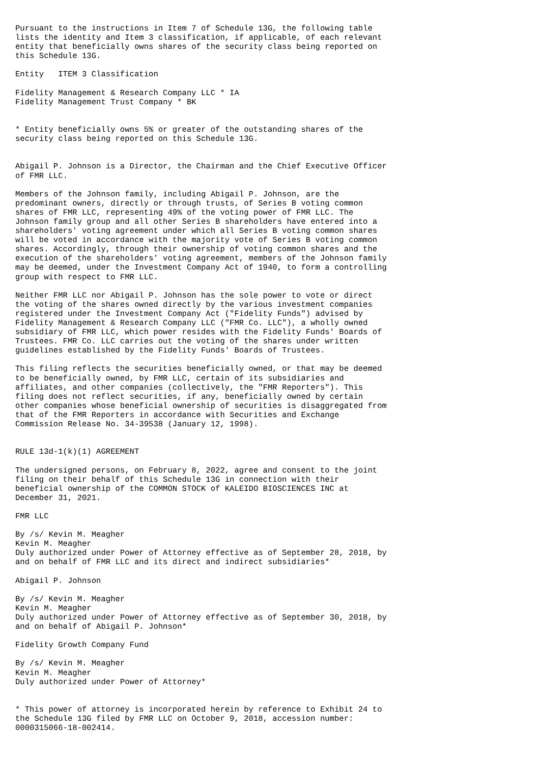Pursuant to the instructions in Item 7 of Schedule 13G, the following table
lists the identity and Item 3 classification, if applicable, of each relevant
entity that beneficially owns shares of the security class being reported on
this Schedule 13G.

Entity   ITEM 3 Classification

Fidelity Management & Research Company LLC * IA
Fidelity Management Trust Company * BK


* Entity beneficially owns 5% or greater of the outstanding shares of the
security class being reported on this Schedule 13G.


Abigail P. Johnson is a Director, the Chairman and the Chief Executive Officer
of FMR LLC.

Members of the Johnson family, including Abigail P. Johnson, are the
predominant owners, directly or through trusts, of Series B voting common
shares of FMR LLC, representing 49% of the voting power of FMR LLC. The
Johnson family group and all other Series B shareholders have entered into a
shareholders' voting agreement under which all Series B voting common shares
will be voted in accordance with the majority vote of Series B voting common
shares. Accordingly, through their ownership of voting common shares and the
execution of the shareholders' voting agreement, members of the Johnson family
may be deemed, under the Investment Company Act of 1940, to form a controlling
group with respect to FMR LLC.

Neither FMR LLC nor Abigail P. Johnson has the sole power to vote or direct
the voting of the shares owned directly by the various investment companies
registered under the Investment Company Act ("Fidelity Funds") advised by
Fidelity Management & Research Company LLC ("FMR Co. LLC"), a wholly owned
subsidiary of FMR LLC, which power resides with the Fidelity Funds' Boards of
Trustees. FMR Co. LLC carries out the voting of the shares under written
guidelines established by the Fidelity Funds' Boards of Trustees.

This filing reflects the securities beneficially owned, or that may be deemed
to be beneficially owned, by FMR LLC, certain of its subsidiaries and
affiliates, and other companies (collectively, the "FMR Reporters"). This
filing does not reflect securities, if any, beneficially owned by certain
other companies whose beneficial ownership of securities is disaggregated from
that of the FMR Reporters in accordance with Securities and Exchange
Commission Release No. 34-39538 (January 12, 1998).


RULE 13d-1(k)(1) AGREEMENT

The undersigned persons, on February 8, 2022, agree and consent to the joint
filing on their behalf of this Schedule 13G in connection with their
beneficial ownership of the COMMON STOCK of KALEIDO BIOSCIENCES INC at
December 31, 2021.

FMR LLC

By /s/ Kevin M. Meagher
Kevin M. Meagher
Duly authorized under Power of Attorney effective as of September 28, 2018, by
and on behalf of FMR LLC and its direct and indirect subsidiaries*

Abigail P. Johnson

By /s/ Kevin M. Meagher
Kevin M. Meagher
Duly authorized under Power of Attorney effective as of September 30, 2018, by
and on behalf of Abigail P. Johnson*

Fidelity Growth Company Fund

By /s/ Kevin M. Meagher
Kevin M. Meagher
Duly authorized under Power of Attorney*


* This power of attorney is incorporated herein by reference to Exhibit 24 to
the Schedule 13G filed by FMR LLC on October 9, 2018, accession number:
0000315066-18-002414.